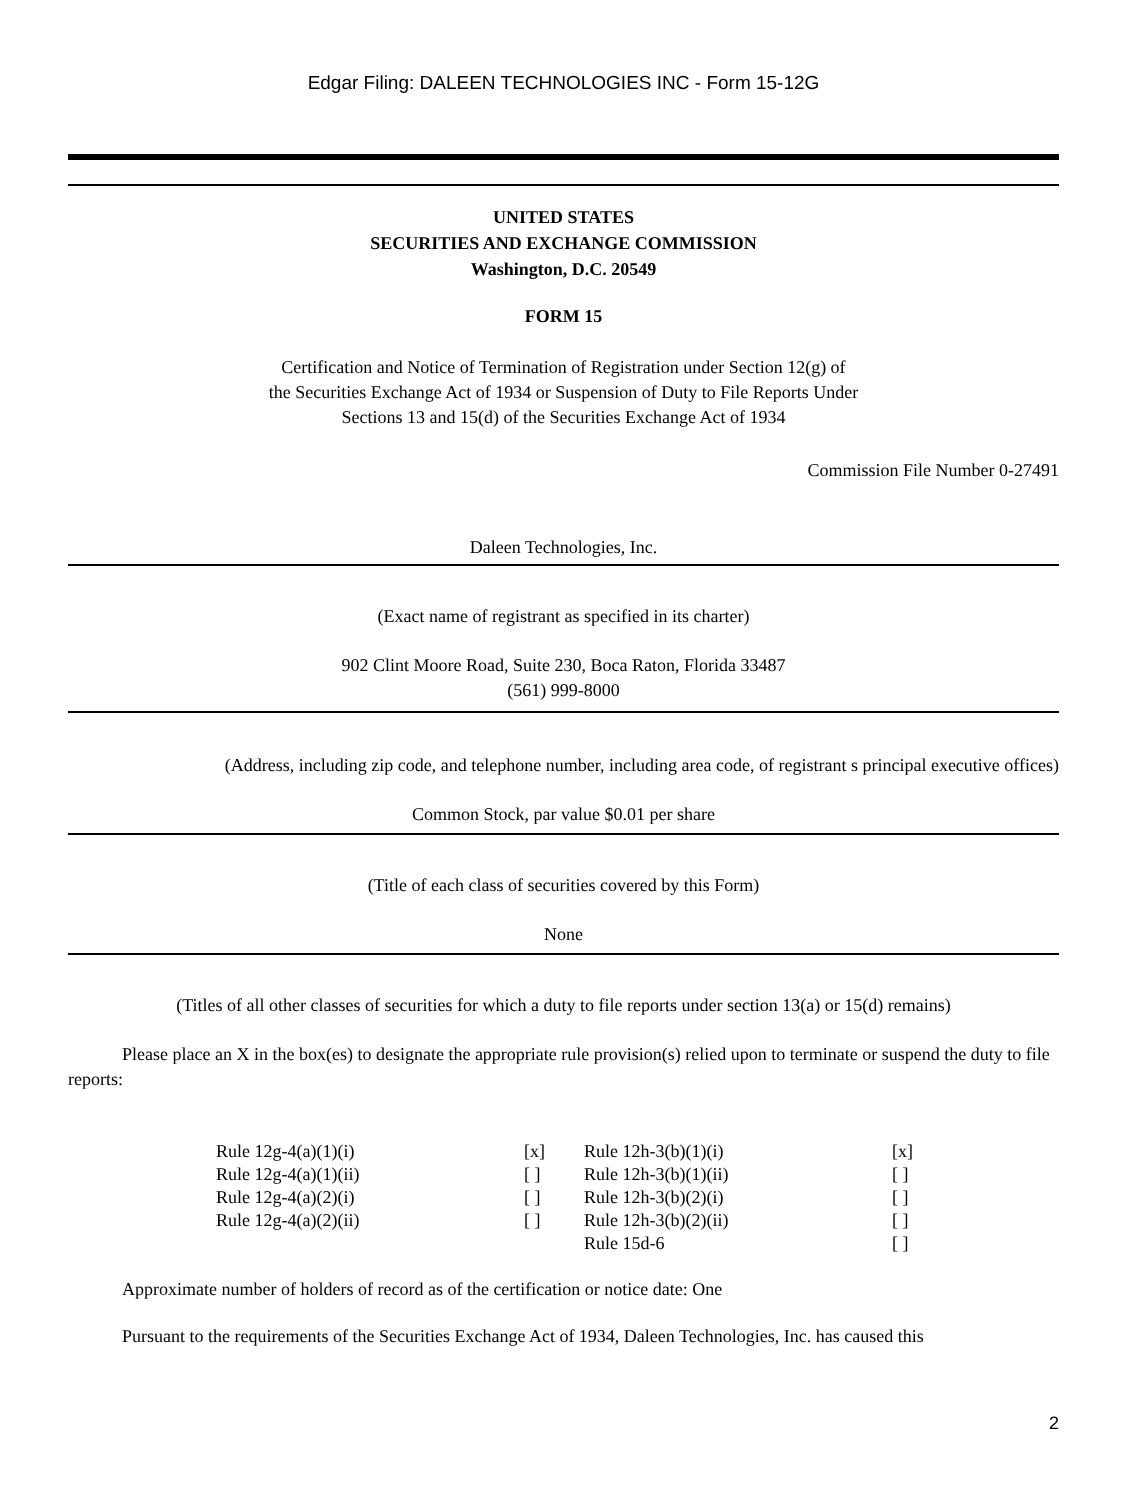Edgar Filing: DALEEN TECHNOLOGIES INC - Form 15-12G
UNITED STATES
SECURITIES AND EXCHANGE COMMISSION
Washington, D.C. 20549
FORM 15
Certification and Notice of Termination of Registration under Section 12(g) of
the Securities Exchange Act of 1934 or Suspension of Duty to File Reports Under
Sections 13 and 15(d) of the Securities Exchange Act of 1934
Commission File Number 0-27491
Daleen Technologies, Inc.
(Exact name of registrant as specified in its charter)
902 Clint Moore Road, Suite 230, Boca Raton, Florida 33487
(561) 999-8000
(Address, including zip code, and telephone number, including area code, of registrant s principal executive offices)
Common Stock, par value $0.01 per share
(Title of each class of securities covered by this Form)
None
(Titles of all other classes of securities for which a duty to file reports under section 13(a) or 15(d) remains)
Please place an X in the box(es) to designate the appropriate rule provision(s) relied upon to terminate or suspend the duty to file reports:
| Rule 12g-4(a)(1)(i) | [x] | Rule 12h-3(b)(1)(i) | [x] |
| Rule 12g-4(a)(1)(ii) | [ ] | Rule 12h-3(b)(1)(ii) | [ ] |
| Rule 12g-4(a)(2)(i) | [ ] | Rule 12h-3(b)(2)(i) | [ ] |
| Rule 12g-4(a)(2)(ii) | [ ] | Rule 12h-3(b)(2)(ii) | [ ] |
| | | Rule 15d-6 | [ ] |
Approximate number of holders of record as of the certification or notice date: One
Pursuant to the requirements of the Securities Exchange Act of 1934, Daleen Technologies, Inc. has caused this
2